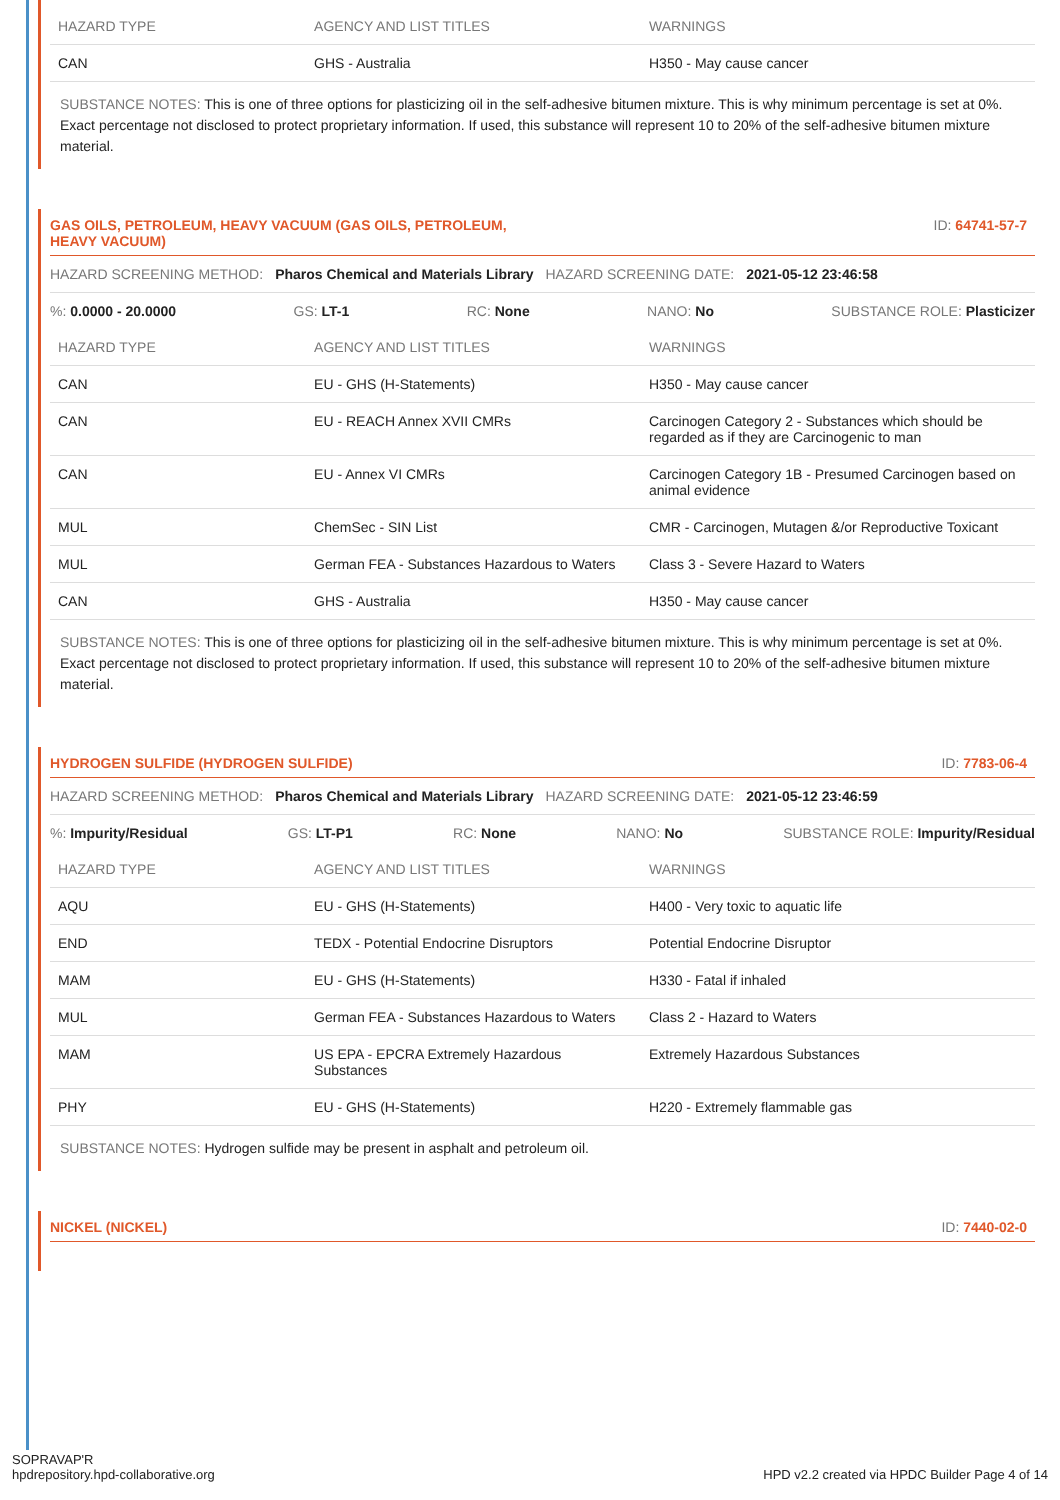| HAZARD TYPE | AGENCY AND LIST TITLES | WARNINGS |
| --- | --- | --- |
| CAN | GHS - Australia | H350 - May cause cancer |
SUBSTANCE NOTES: This is one of three options for plasticizing oil in the self-adhesive bitumen mixture. This is why minimum percentage is set at 0%. Exact percentage not disclosed to protect proprietary information. If used, this substance will represent 10 to 20% of the self-adhesive bitumen mixture material.
GAS OILS, PETROLEUM, HEAVY VACUUM (GAS OILS, PETROLEUM,
HEAVY VACUUM)
ID: 64741-57-7
HAZARD SCREENING METHOD: Pharos Chemical and Materials Library HAZARD SCREENING DATE: 2021-05-12 23:46:58
%: 0.0000 - 20.0000 GS: LT-1 RC: None NANO: No SUBSTANCE ROLE: Plasticizer
| HAZARD TYPE | AGENCY AND LIST TITLES | WARNINGS |
| --- | --- | --- |
| CAN | EU - GHS (H-Statements) | H350 - May cause cancer |
| CAN | EU - REACH Annex XVII CMRs | Carcinogen Category 2 - Substances which should be regarded as if they are Carcinogenic to man |
| CAN | EU - Annex VI CMRs | Carcinogen Category 1B - Presumed Carcinogen based on animal evidence |
| MUL | ChemSec - SIN List | CMR - Carcinogen, Mutagen &/or Reproductive Toxicant |
| MUL | German FEA - Substances Hazardous to Waters | Class 3 - Severe Hazard to Waters |
| CAN | GHS - Australia | H350 - May cause cancer |
SUBSTANCE NOTES: This is one of three options for plasticizing oil in the self-adhesive bitumen mixture. This is why minimum percentage is set at 0%. Exact percentage not disclosed to protect proprietary information. If used, this substance will represent 10 to 20% of the self-adhesive bitumen mixture material.
HYDROGEN SULFIDE (HYDROGEN SULFIDE)
ID: 7783-06-4
HAZARD SCREENING METHOD: Pharos Chemical and Materials Library HAZARD SCREENING DATE: 2021-05-12 23:46:59
%: Impurity/Residual GS: LT-P1 RC: None NANO: No SUBSTANCE ROLE: Impurity/Residual
| HAZARD TYPE | AGENCY AND LIST TITLES | WARNINGS |
| --- | --- | --- |
| AQU | EU - GHS (H-Statements) | H400 - Very toxic to aquatic life |
| END | TEDX - Potential Endocrine Disruptors | Potential Endocrine Disruptor |
| MAM | EU - GHS (H-Statements) | H330 - Fatal if inhaled |
| MUL | German FEA - Substances Hazardous to Waters | Class 2 - Hazard to Waters |
| MAM | US EPA - EPCRA Extremely Hazardous Substances | Extremely Hazardous Substances |
| PHY | EU - GHS (H-Statements) | H220 - Extremely flammable gas |
SUBSTANCE NOTES: Hydrogen sulfide may be present in asphalt and petroleum oil.
NICKEL (NICKEL) ID: 7440-02-0
SOPRAVAP'R
hpdrepository.hpd-collaborative.org
HPD v2.2 created via HPDC Builder Page 4 of 14